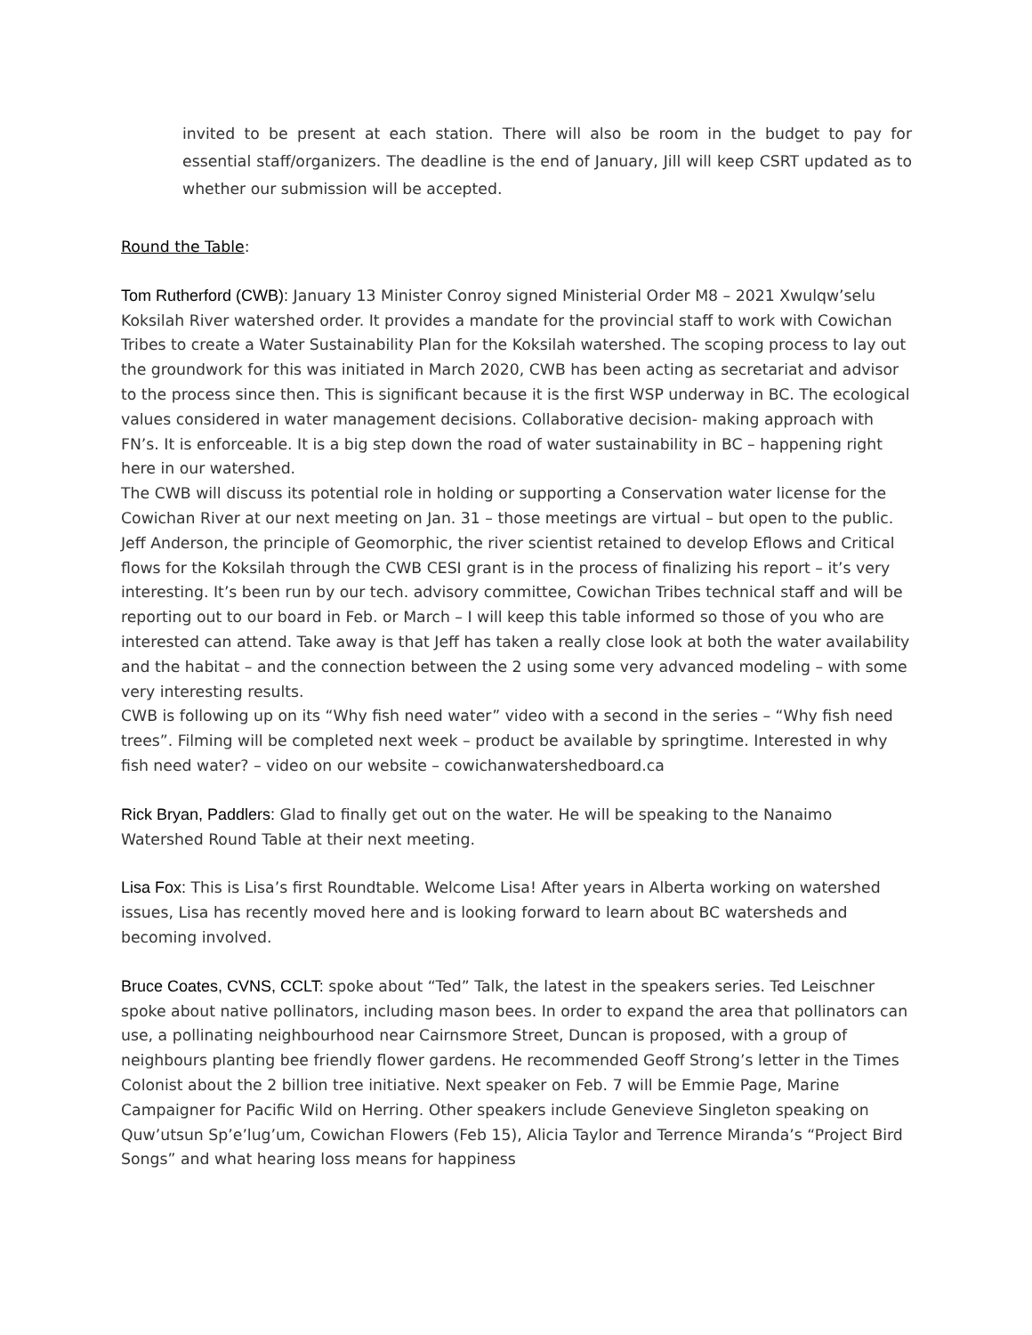invited to be present at each station. There will also be room in the budget to pay for essential staff/organizers. The deadline is the end of January, Jill will keep CSRT updated as to whether our submission will be accepted.
Round the Table:
Tom Rutherford (CWB): January 13 Minister Conroy signed Ministerial Order M8 – 2021 Xwulqw’selu Koksilah River watershed order. It provides a mandate for the provincial staff to work with Cowichan Tribes to create a Water Sustainability Plan for the Koksilah watershed. The scoping process to lay out the groundwork for this was initiated in March 2020, CWB has been acting as secretariat and advisor to the process since then. This is significant because it is the first WSP underway in BC. The ecological values considered in water management decisions. Collaborative decision- making approach with FN’s. It is enforceable. It is a big step down the road of water sustainability in BC – happening right here in our watershed.
The CWB will discuss its potential role in holding or supporting a Conservation water license for the Cowichan River at our next meeting on Jan. 31 – those meetings are virtual – but open to the public.
Jeff Anderson, the principle of Geomorphic, the river scientist retained to develop Eflows and Critical flows for the Koksilah through the CWB CESI grant is in the process of finalizing his report – it’s very interesting. It’s been run by our tech. advisory committee, Cowichan Tribes technical staff and will be reporting out to our board in Feb. or March – I will keep this table informed so those of you who are interested can attend. Take away is that Jeff has taken a really close look at both the water availability and the habitat – and the connection between the 2 using some very advanced modeling – with some very interesting results.
CWB is following up on its “Why fish need water” video with a second in the series – “Why fish need trees”. Filming will be completed next week – product be available by springtime. Interested in why fish need water? – video on our website – cowichanwatershedboard.ca
Rick Bryan, Paddlers: Glad to finally get out on the water. He will be speaking to the Nanaimo Watershed Round Table at their next meeting.
Lisa Fox: This is Lisa’s first Roundtable. Welcome Lisa! After years in Alberta working on watershed issues, Lisa has recently moved here and is looking forward to learn about BC watersheds and becoming involved.
Bruce Coates, CVNS, CCLT: spoke about “Ted” Talk, the latest in the speakers series. Ted Leischner spoke about native pollinators, including mason bees. In order to expand the area that pollinators can use, a pollinating neighbourhood near Cairnsmore Street, Duncan is proposed, with a group of neighbours planting bee friendly flower gardens. He recommended Geoff Strong’s letter in the Times Colonist about the 2 billion tree initiative. Next speaker on Feb. 7 will be Emmie Page, Marine Campaigner for Pacific Wild on Herring. Other speakers include Genevieve Singleton speaking on Quw’utsun Sp’e’lug’um, Cowichan Flowers (Feb 15), Alicia Taylor and Terrence Miranda’s “Project Bird Songs” and what hearing loss means for happiness